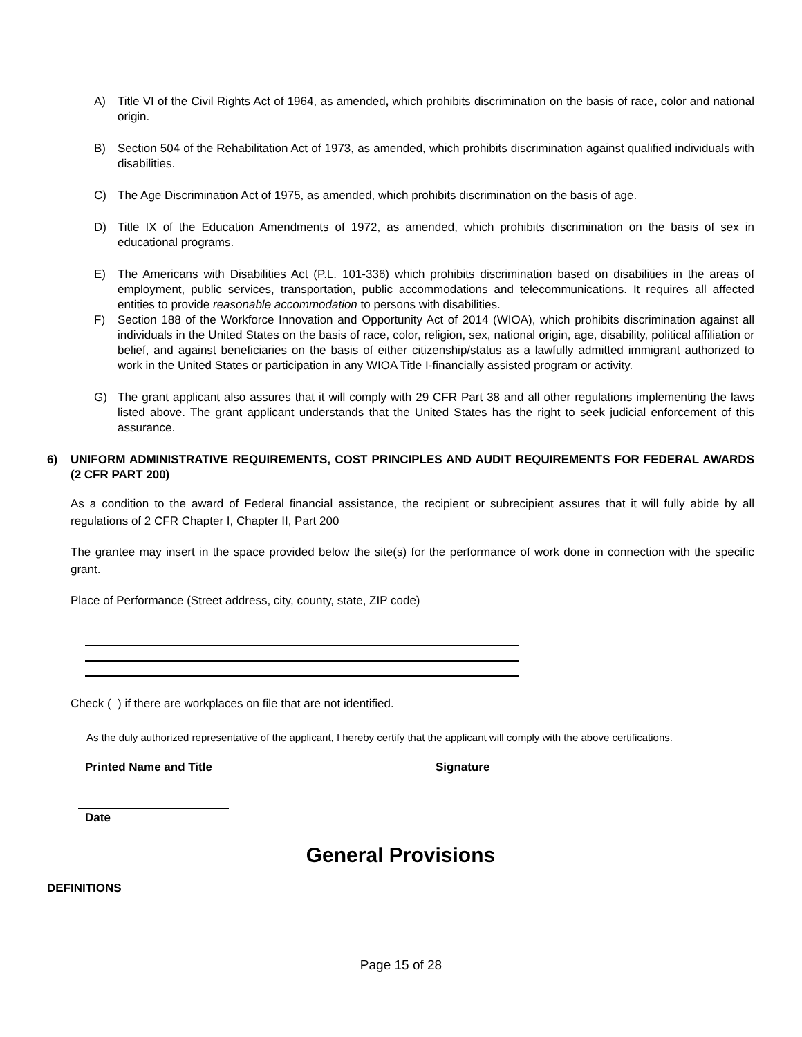A) Title VI of the Civil Rights Act of 1964, as amended, which prohibits discrimination on the basis of race, color and national origin.
B) Section 504 of the Rehabilitation Act of 1973, as amended, which prohibits discrimination against qualified individuals with disabilities.
C) The Age Discrimination Act of 1975, as amended, which prohibits discrimination on the basis of age.
D) Title IX of the Education Amendments of 1972, as amended, which prohibits discrimination on the basis of sex in educational programs.
E) The Americans with Disabilities Act (P.L. 101-336) which prohibits discrimination based on disabilities in the areas of employment, public services, transportation, public accommodations and telecommunications. It requires all affected entities to provide reasonable accommodation to persons with disabilities.
F) Section 188 of the Workforce Innovation and Opportunity Act of 2014 (WIOA), which prohibits discrimination against all individuals in the United States on the basis of race, color, religion, sex, national origin, age, disability, political affiliation or belief, and against beneficiaries on the basis of either citizenship/status as a lawfully admitted immigrant authorized to work in the United States or participation in any WIOA Title I-financially assisted program or activity.
G) The grant applicant also assures that it will comply with 29 CFR Part 38 and all other regulations implementing the laws listed above. The grant applicant understands that the United States has the right to seek judicial enforcement of this assurance.
6) UNIFORM ADMINISTRATIVE REQUIREMENTS, COST PRINCIPLES AND AUDIT REQUIREMENTS FOR FEDERAL AWARDS (2 CFR PART 200)
As a condition to the award of Federal financial assistance, the recipient or subrecipient assures that it will fully abide by all regulations of 2 CFR Chapter I, Chapter II, Part 200
The grantee may insert in the space provided below the site(s) for the performance of work done in connection with the specific grant.
Place of Performance (Street address, city, county, state, ZIP code)
Check ( ) if there are workplaces on file that are not identified.
As the duly authorized representative of the applicant, I hereby certify that the applicant will comply with the above certifications.
Printed Name and Title Signature
Date
General Provisions
DEFINITIONS
Page 15 of 28